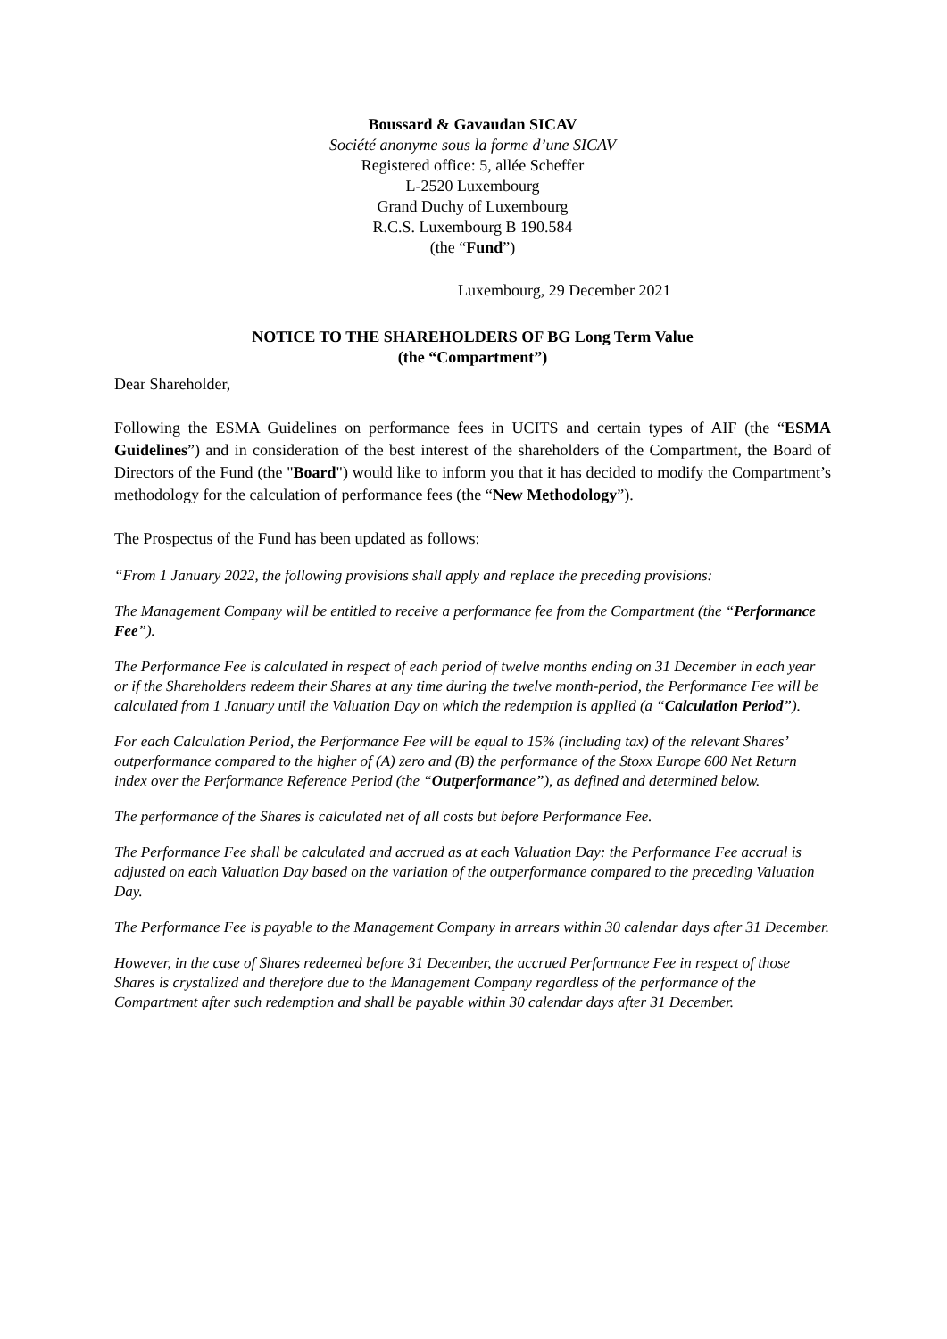Boussard & Gavaudan SICAV
Société anonyme sous la forme d’une SICAV
Registered office: 5, allée Scheffer
L-2520 Luxembourg
Grand Duchy of Luxembourg
R.C.S. Luxembourg B 190.584
(the “Fund”)
Luxembourg, 29 December 2021
NOTICE TO THE SHAREHOLDERS OF BG Long Term Value
(the “Compartment”)
Dear Shareholder,
Following the ESMA Guidelines on performance fees in UCITS and certain types of AIF (the “ESMA Guidelines”) and in consideration of the best interest of the shareholders of the Compartment, the Board of Directors of the Fund (the "Board") would like to inform you that it has decided to modify the Compartment’s methodology for the calculation of performance fees (the “New Methodology”).
The Prospectus of the Fund has been updated as follows:
“From 1 January 2022, the following provisions shall apply and replace the preceding provisions:
The Management Company will be entitled to receive a performance fee from the Compartment (the “Performance Fee”).
The Performance Fee is calculated in respect of each period of twelve months ending on 31 December in each year or if the Shareholders redeem their Shares at any time during the twelve month-period, the Performance Fee will be calculated from 1 January until the Valuation Day on which the redemption is applied (a “Calculation Period”).
For each Calculation Period, the Performance Fee will be equal to 15% (including tax) of the relevant Shares’ outperformance compared to the higher of (A) zero and (B) the performance of the Stoxx Europe 600 Net Return index over the Performance Reference Period (the “Outperformance”), as defined and determined below.
The performance of the Shares is calculated net of all costs but before Performance Fee.
The Performance Fee shall be calculated and accrued as at each Valuation Day: the Performance Fee accrual is adjusted on each Valuation Day based on the variation of the outperformance compared to the preceding Valuation Day.
The Performance Fee is payable to the Management Company in arrears within 30 calendar days after 31 December.
However, in the case of Shares redeemed before 31 December, the accrued Performance Fee in respect of those Shares is crystalized and therefore due to the Management Company regardless of the performance of the Compartment after such redemption and shall be payable within 30 calendar days after 31 December.